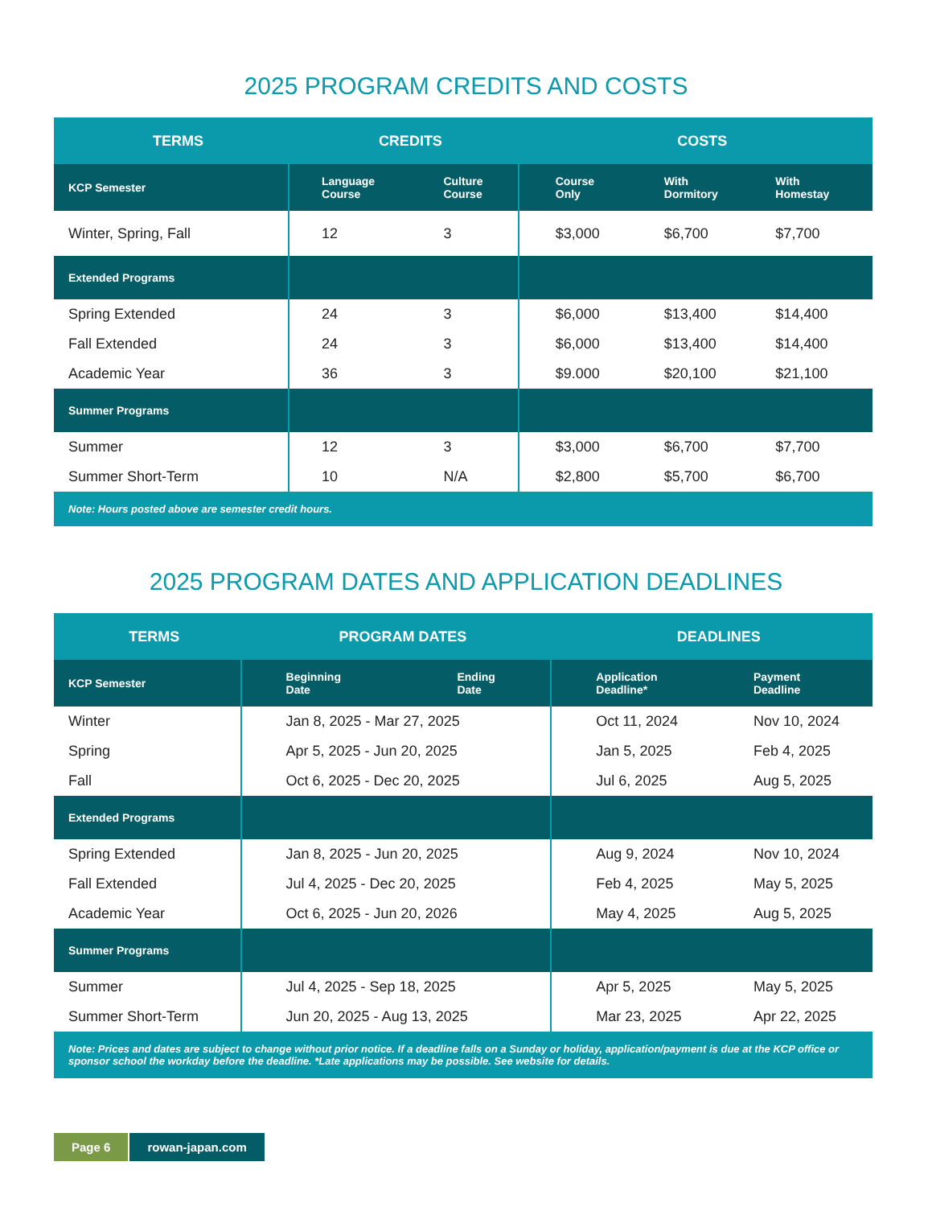2025 PROGRAM CREDITS AND COSTS
| TERMS | CREDITS | | COSTS | | |
| --- | --- | --- | --- | --- | --- |
| KCP Semester | Language Course | Culture Course | Course Only | With Dormitory | With Homestay |
| Winter, Spring, Fall | 12 | 3 | $3,000 | $6,700 | $7,700 |
| Extended Programs | | | | | |
| Spring Extended | 24 | 3 | $6,000 | $13,400 | $14,400 |
| Fall Extended | 24 | 3 | $6,000 | $13,400 | $14,400 |
| Academic Year | 36 | 3 | $9.000 | $20,100 | $21,100 |
| Summer Programs | | | | | |
| Summer | 12 | 3 | $3,000 | $6,700 | $7,700 |
| Summer Short-Term | 10 | N/A | $2,800 | $5,700 | $6,700 |
| Note: Hours posted above are semester credit hours. | | | | | |
2025 PROGRAM DATES AND APPLICATION DEADLINES
| TERMS | PROGRAM DATES | | DEADLINES | |
| --- | --- | --- | --- | --- |
| KCP Semester | Beginning Date | Ending Date | Application Deadline* | Payment Deadline |
| Winter | Jan 8, 2025 - Mar 27, 2025 | | Oct 11, 2024 | Nov 10, 2024 |
| Spring | Apr 5, 2025 - Jun 20, 2025 | | Jan 5, 2025 | Feb 4, 2025 |
| Fall | Oct 6, 2025 - Dec 20, 2025 | | Jul 6, 2025 | Aug 5, 2025 |
| Extended Programs | | | | |
| Spring Extended | Jan 8, 2025 - Jun 20, 2025 | | Aug 9, 2024 | Nov 10, 2024 |
| Fall Extended | Jul 4, 2025 - Dec 20, 2025 | | Feb 4, 2025 | May 5, 2025 |
| Academic Year | Oct 6, 2025 - Jun 20, 2026 | | May 4, 2025 | Aug 5, 2025 |
| Summer Programs | | | | |
| Summer | Jul 4, 2025 - Sep 18, 2025 | | Apr 5, 2025 | May 5, 2025 |
| Summer Short-Term | Jun 20, 2025 - Aug 13, 2025 | | Mar 23, 2025 | Apr 22, 2025 |
| Note: Prices and dates are subject to change without prior notice. If a deadline falls on a Sunday or holiday, application/payment is due at the KCP office or sponsor school the workday before the deadline. *Late applications may be possible. See website for details. | | | | |
Page 6 rowan-japan.com